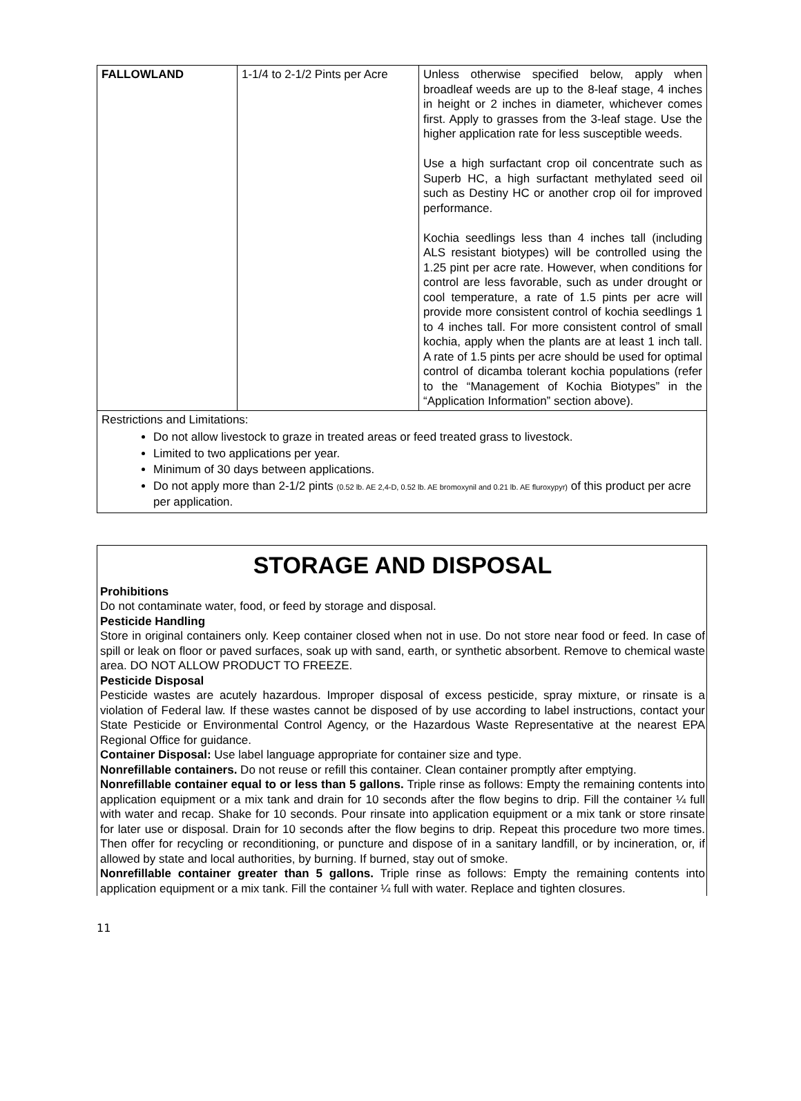| FALLOWLAND | 1-1/4 to 2-1/2 Pints per Acre | Unless otherwise specified below, apply when broadleaf weeds are up to the 8-leaf stage, 4 inches in height or 2 inches in diameter, whichever comes first. Apply to grasses from the 3-leaf stage. Use the higher application rate for less susceptible weeds. Use a high surfactant crop oil concentrate such as Superb HC, a high surfactant methylated seed oil such as Destiny HC or another crop oil for improved performance. Kochia seedlings less than 4 inches tall (including ALS resistant biotypes) will be controlled using the 1.25 pint per acre rate. However, when conditions for control are less favorable, such as under drought or cool temperature, a rate of 1.5 pints per acre will provide more consistent control of kochia seedlings 1 to 4 inches tall. For more consistent control of small kochia, apply when the plants are at least 1 inch tall. A rate of 1.5 pints per acre should be used for optimal control of dicamba tolerant kochia populations (refer to the “Management of Kochia Biotypes” in the “Application Information” section above). |
Restrictions and Limitations:
Do not allow livestock to graze in treated areas or feed treated grass to livestock.
Limited to two applications per year.
Minimum of 30 days between applications.
Do not apply more than 2-1/2 pints (0.52 lb. AE 2,4-D, 0.52 lb. AE bromoxynil and 0.21 lb. AE fluroxypyr) of this product per acre per application.
STORAGE AND DISPOSAL
Prohibitions
Do not contaminate water, food, or feed by storage and disposal.
Pesticide Handling
Store in original containers only. Keep container closed when not in use. Do not store near food or feed. In case of spill or leak on floor or paved surfaces, soak up with sand, earth, or synthetic absorbent. Remove to chemical waste area. DO NOT ALLOW PRODUCT TO FREEZE.
Pesticide Disposal
Pesticide wastes are acutely hazardous. Improper disposal of excess pesticide, spray mixture, or rinsate is a violation of Federal law. If these wastes cannot be disposed of by use according to label instructions, contact your State Pesticide or Environmental Control Agency, or the Hazardous Waste Representative at the nearest EPA Regional Office for guidance.
Container Disposal: Use label language appropriate for container size and type.
Nonrefillable containers. Do not reuse or refill this container. Clean container promptly after emptying.
Nonrefillable container equal to or less than 5 gallons. Triple rinse as follows: Empty the remaining contents into application equipment or a mix tank and drain for 10 seconds after the flow begins to drip. Fill the container ¼ full with water and recap. Shake for 10 seconds. Pour rinsate into application equipment or a mix tank or store rinsate for later use or disposal. Drain for 10 seconds after the flow begins to drip. Repeat this procedure two more times. Then offer for recycling or reconditioning, or puncture and dispose of in a sanitary landfill, or by incineration, or, if allowed by state and local authorities, by burning. If burned, stay out of smoke.
Nonrefillable container greater than 5 gallons. Triple rinse as follows: Empty the remaining contents into application equipment or a mix tank. Fill the container ¼ full with water. Replace and tighten closures.
11